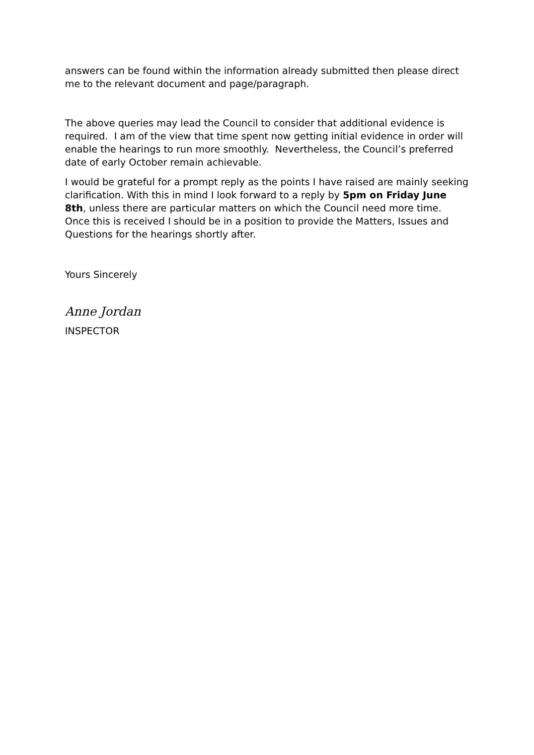answers can be found within the information already submitted then please direct me to the relevant document and page/paragraph.
The above queries may lead the Council to consider that additional evidence is required. I am of the view that time spent now getting initial evidence in order will enable the hearings to run more smoothly. Nevertheless, the Council’s preferred date of early October remain achievable.
I would be grateful for a prompt reply as the points I have raised are mainly seeking clarification. With this in mind I look forward to a reply by 5pm on Friday June 8th, unless there are particular matters on which the Council need more time. Once this is received I should be in a position to provide the Matters, Issues and Questions for the hearings shortly after.
Yours Sincerely
Anne Jordan
INSPECTOR